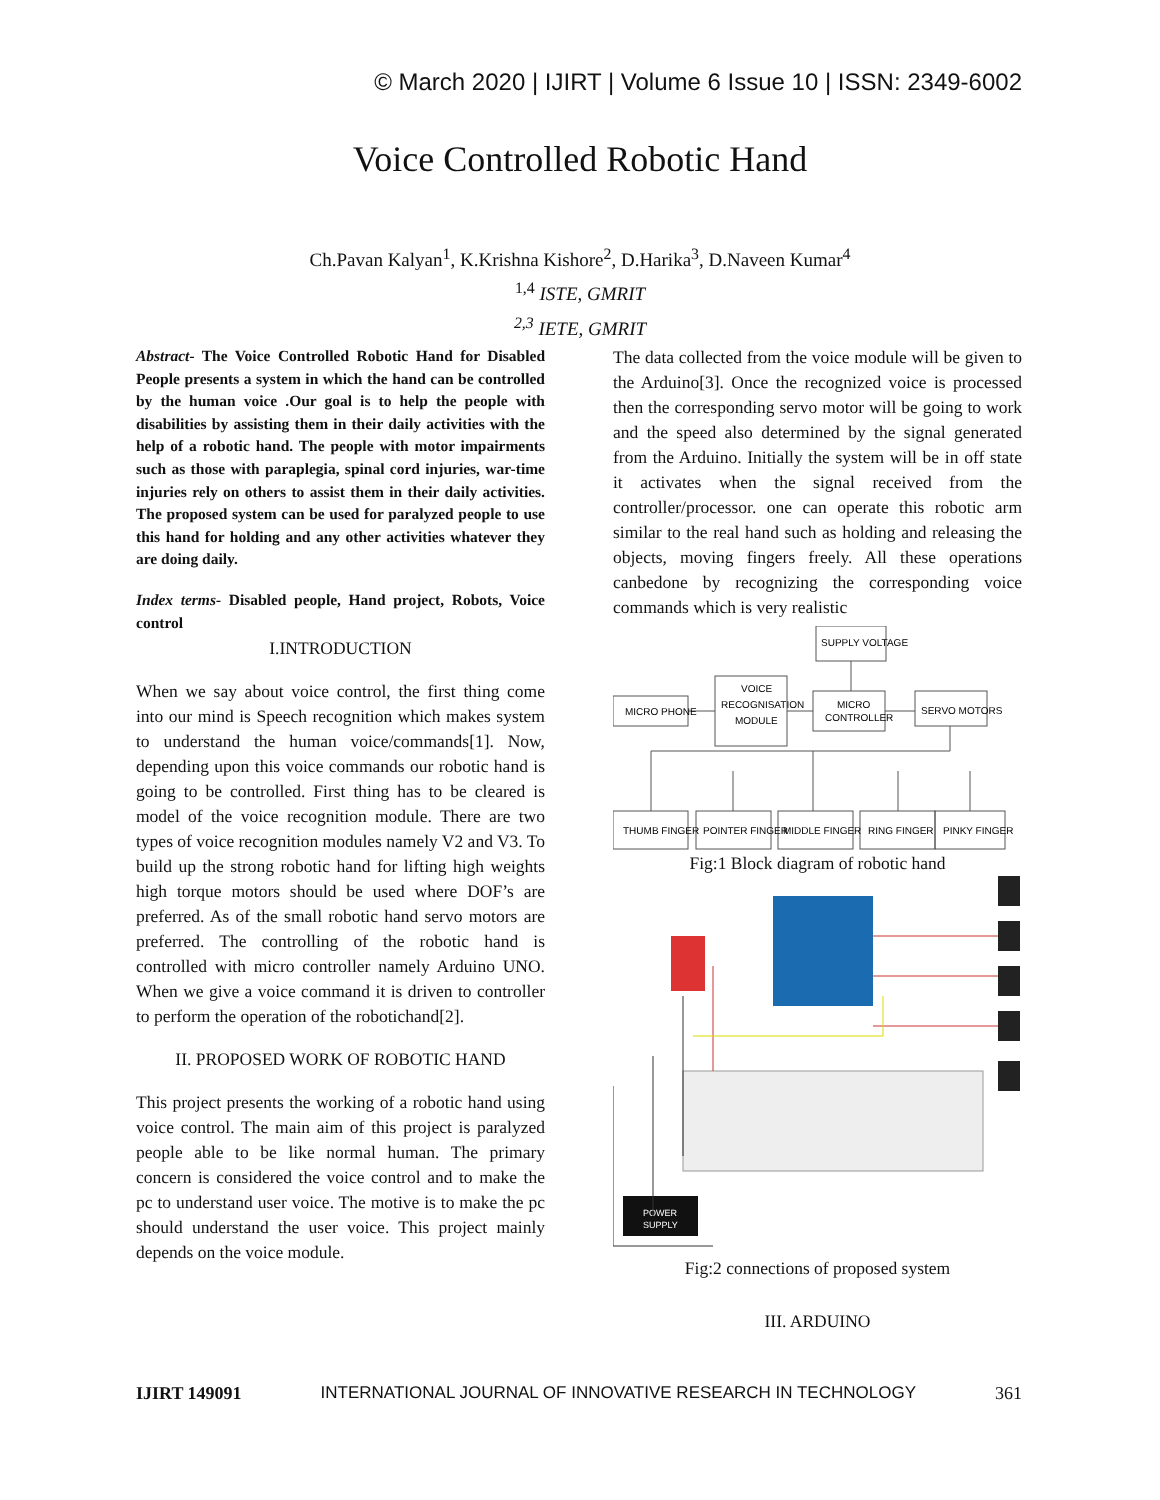© March 2020 | IJIRT | Volume 6 Issue 10 | ISSN: 2349-6002
Voice Controlled Robotic Hand
Ch.Pavan Kalyan<sup>1</sup>, K.Krishna Kishore<sup>2</sup>, D.Harika<sup>3</sup>, D.Naveen Kumar<sup>4</sup>
<sup>1,4</sup> ISTE, GMRIT
<sup>2,3</sup> IETE, GMRIT
Abstract- The Voice Controlled Robotic Hand for Disabled People presents a system in which the hand can be controlled by the human voice .Our goal is to help the people with disabilities by assisting them in their daily activities with the help of a robotic hand. The people with motor impairments such as those with paraplegia, spinal cord injuries, war-time injuries rely on others to assist them in their daily activities. The proposed system can be used for paralyzed people to use this hand for holding and any other activities whatever they are doing daily.
Index terms- Disabled people, Hand project, Robots, Voice control
I.INTRODUCTION
When we say about voice control, the first thing come into our mind is Speech recognition which makes system to understand the human voice/commands[1]. Now, depending upon this voice commands our robotic hand is going to be controlled. First thing has to be cleared is model of the voice recognition module. There are two types of voice recognition modules namely V2 and V3. To build up the strong robotic hand for lifting high weights high torque motors should be used where DOF’s are preferred. As of the small robotic hand servo motors are preferred. The controlling of the robotic hand is controlled with micro controller namely Arduino UNO. When we give a voice command it is driven to controller to perform the operation of the robotichand[2].
II. PROPOSED WORK OF ROBOTIC HAND
This project presents the working of a robotic hand using voice control. The main aim of this project is paralyzed people able to be like normal human. The primary concern is considered the voice control and to make the pc to understand user voice. The motive is to make the pc should understand the user voice. This project mainly depends on the voice module.
The data collected from the voice module will be given to the Arduino[3]. Once the recognized voice is processed then the corresponding servo motor will be going to work and the speed also determined by the signal generated from the Arduino. Initially the system will be in off state it activates when the signal received from the controller/processor. one can operate this robotic arm similar to the real hand such as holding and releasing the objects, moving fingers freely. All these operations canbedone by recognizing the corresponding voice commands which is very realistic
SUPPLY VOLTAGE
MICRO PHONE
VOICE
RECOGNISATION
MODULE
MICRO
CONTROLLER
SERVO MOTORS
THUMB FINGER
POINTER FINGER
MIDDLE FINGER
RING FINGER
PINKY FINGER
Fig:1 Block diagram of robotic hand
POWER
SUPPLY
Fig:2 connections of proposed system
III. ARDUINO
IJIRT 149091 INTERNATIONAL JOURNAL OF INNOVATIVE RESEARCH IN TECHNOLOGY 361